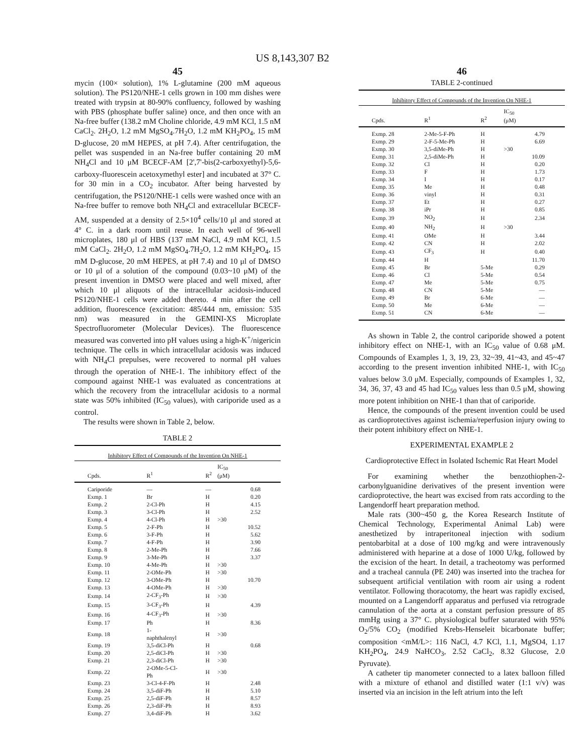US 8,143,307 B2
45
mycin (100× solution), 1% L-glutamine (200 mM aqueous solution). The PS120/NHE-1 cells grown in 100 mm dishes were treated with trypsin at 80-90% confluency, followed by washing with PBS (phosphate buffer saline) once, and then once with an Na-free buffer (138.2 mM Choline chloride, 4.9 mM KCl, 1.5 nM CaCl<sub>2</sub>. 2H<sub>2</sub>O, 1.2 mM MgSO<sub>4</sub>.7H<sub>2</sub>O, 1.2 mM KH<sub>2</sub>PO<sub>4</sub>, 15 mM D-glucose, 20 mM HEPES, at pH 7.4). After centrifugation, the pellet was suspended in an Na-free buffer containing 20 mM NH<sub>4</sub>Cl and 10 μM BCECF-AM [2',7'-bis(2-carboxyethyl)-5,6-carboxy-fluorescein acetoxymethyl ester] and incubated at 37° C. for 30 min in a CO<sub>2</sub> incubator. After being harvested by centrifugation, the PS120/NHE-1 cells were washed once with an Na-free buffer to remove both NH<sub>4</sub>Cl and extracellular BCECF-AM, suspended at a density of 2.5×10<sup>4</sup> cells/10 μl and stored at 4° C. in a dark room until reuse. In each well of 96-well microplates, 180 μl of HBS (137 mM NaCl, 4.9 mM KCl, 1.5 mM CaCl<sub>2</sub>. 2H<sub>2</sub>O, 1.2 mM MgSO<sub>4</sub>.7H<sub>2</sub>O, 1.2 mM KH<sub>2</sub>PO<sub>4</sub>, 15 mM D-glucose, 20 mM HEPES, at pH 7.4) and 10 μl of DMSO or 10 μl of a solution of the compound (0.03~10 μM) of the present invention in DMSO were placed and well mixed, after which 10 μl aliquots of the intracellular acidosis-induced PS120/NHE-1 cells were added thereto. 4 min after the cell addition, fluorescence (excitation: 485/444 nm, emission: 535 nm) was measured in the GEMINI-XS Microplate Spectrofluorometer (Molecular Devices). The fluorescence measured was converted into pH values using a high-K<sup>+</sup>/nigericin technique. The cells in which intracellular acidosis was induced with NH<sub>4</sub>Cl prepulses, were recovered to normal pH values through the operation of NHE-1. The inhibitory effect of the compound against NHE-1 was evaluated as concentrations at which the recovery from the intracellular acidosis to a normal state was 50% inhibited (IC<sub>50</sub> values), with cariporide used as a control.
The results were shown in Table 2, below.
TABLE 2
Inhibitory Effect of Compounds of the Invention On NHE-1
| Cpds. | R<sup>1</sup> | R<sup>2</sup> | IC<sub>50</sub> (μM) |
| --- | --- | --- | --- |
| Cariporide | — | — | 0.68 |
| Exmp. 1 | Br | H | 0.20 |
| Exmp. 2 | 2-Cl-Ph | H | 4.15 |
| Exmp. 3 | 3-Cl-Ph | H | 2.52 |
| Exmp. 4 | 4-Cl-Ph | H | >30 |
| Exmp. 5 | 2-F-Ph | H | 10.52 |
| Exmp. 6 | 3-F-Ph | H | 5.62 |
| Exmp. 7 | 4-F-Ph | H | 3.90 |
| Exmp. 8 | 2-Me-Ph | H | 7.66 |
| Exmp. 9 | 3-Me-Ph | H | 3.37 |
| Exmp. 10 | 4-Me-Ph | H | >30 |
| Exmp. 11 | 2-OMe-Ph | H | >30 |
| Exmp. 12 | 3-OMe-Ph | H | 10.70 |
| Exmp. 13 | 4-OMe-Ph | H | >30 |
| Exmp. 14 | 2-CF<sub>3</sub>-Ph | H | >30 |
| Exmp. 15 | 3-CF<sub>3</sub>-Ph | H | 4.39 |
| Exmp. 16 | 4-CF<sub>3</sub>-Ph | H | >30 |
| Exmp. 17 | Ph | H | 8.36 |
| Exmp. 18 | 1- naphthalenyl | H | >30 |
| Exmp. 19 | 3,5-diCl-Ph | H | 0.68 |
| Exmp. 20 | 2,5-diCl-Ph | H | >30 |
| Exmp. 21 | 2,3-diCl-Ph | H | >30 |
| Exmp. 22 | 2-OMe-5-Cl- Ph | H | >30 |
| Exmp. 23 | 3-Cl-4-F-Ph | H | 2.48 |
| Exmp. 24 | 3,5-diF-Ph | H | 5.10 |
| Exmp. 25 | 2,5-diF-Ph | H | 8.57 |
| Exmp. 26 | 2,3-diF-Ph | H | 8.93 |
| Exmp. 27 | 3,4-diF-Ph | H | 3.62 |
46
TABLE 2-continued
Inhibitory Effect of Compounds of the Invention On NHE-1
| Cpds. | R<sup>1</sup> | R<sup>2</sup> | IC<sub>50</sub> (μM) |
| --- | --- | --- | --- |
| Exmp. 28 | 2-Me-5-F-Ph | H | 4.79 |
| Exmp. 29 | 2-F-5-Me-Ph | H | 6.69 |
| Exmp. 30 | 3,5-diMe-Ph | H | >30 |
| Exmp. 31 | 2,5-diMe-Ph | H | 10.09 |
| Exmp. 32 | Cl | H | 0.20 |
| Exmp. 33 | F | H | 1.73 |
| Exmp. 34 | I | H | 0.17 |
| Exmp. 35 | Me | H | 0.48 |
| Exmp. 36 | vinyl | H | 0.31 |
| Exmp. 37 | Et | H | 0.27 |
| Exmp. 38 | iPr | H | 0.85 |
| Exmp. 39 | NO<sub>2</sub> | H | 2.34 |
| Exmp. 40 | NH<sub>2</sub> | H | >30 |
| Exmp. 41 | OMe | H | 3.44 |
| Exmp. 42 | CN | H | 2.02 |
| Exmp. 43 | CF<sub>3</sub> | H | 0.40 |
| Exmp. 44 | H | | 11.70 |
| Exmp. 45 | Br | 5-Me | 0.29 |
| Exmp. 46 | Cl | 5-Me | 0.54 |
| Exmp. 47 | Me | 5-Me | 0.75 |
| Exmp. 48 | CN | 5-Me | — |
| Exmp. 49 | Br | 6-Me | — |
| Exmp. 50 | Me | 6-Me | — |
| Exmp. 51 | CN | 6-Me | — |
As shown in Table 2, the control cariporide showed a potent inhibitory effect on NHE-1, with an IC<sub>50</sub> value of 0.68 μM. Compounds of Examples 1, 3, 19, 23, 32~39, 41~43, and 45~47 according to the present invention inhibited NHE-1, with IC<sub>50</sub> values below 3.0 μM. Especially, compounds of Examples 1, 32, 34, 36, 37, 43 and 45 had IC<sub>50</sub> values less than 0.5 μM, showing more potent inhibition on NHE-1 than that of cariporide.
Hence, the compounds of the present invention could be used as cardioprotectives against ischemia/reperfusion injury owing to their potent inhibitory effect on NHE-1.
EXPERIMENTAL EXAMPLE 2
Cardioprotective Effect in Isolated Ischemic Rat Heart Model
For examining whether the benzothiophen-2-carbonylguanidine derivatives of the present invention were cardioprotective, the heart was excised from rats according to the Langendorff heart preparation method.
Male rats (300~450 g, the Korea Research Institute of Chemical Technology, Experimental Animal Lab) were anesthetized by intraperitoneal injection with sodium pentobarbital at a dose of 100 mg/kg and were intravenously administered with heparine at a dose of 1000 U/kg, followed by the excision of the heart. In detail, a tracheotomy was performed and a tracheal cannula (PE 240) was inserted into the trachea for subsequent artificial ventilation with room air using a rodent ventilator. Following thoracotomy, the heart was rapidly excised, mounted on a Langendorff apparatus and perfused via retrograde cannulation of the aorta at a constant perfusion pressure of 85 mmHg using a 37° C. physiological buffer saturated with 95% O<sub>2</sub>/5% CO<sub>2</sub> (modified Krebs-Henseleit bicarbonate buffer; composition <mM/L>: 116 NaCl, 4.7 KCl, 1.1, MgSO4, 1.17 KH<sub>2</sub>PO<sub>4</sub>, 24.9 NaHCO<sub>3</sub>, 2.52 CaCl<sub>2</sub>, 8.32 Glucose, 2.0 Pyruvate).
A catheter tip manometer connected to a latex balloon filled with a mixture of ethanol and distilled water (1:1 v/v) was inserted via an incision in the left atrium into the left